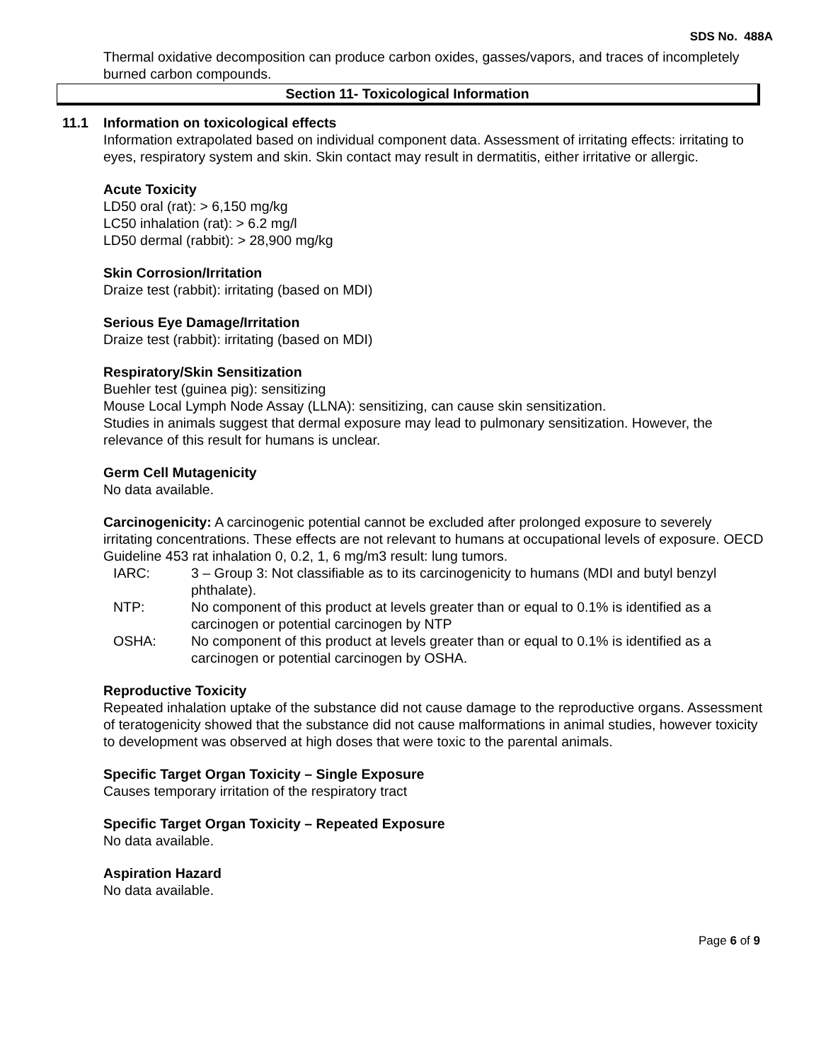SDS No. 488A
Thermal oxidative decomposition can produce carbon oxides, gasses/vapors, and traces of incompletely burned carbon compounds.
Section 11- Toxicological Information
11.1 Information on toxicological effects
Information extrapolated based on individual component data. Assessment of irritating effects: irritating to eyes, respiratory system and skin. Skin contact may result in dermatitis, either irritative or allergic.
Acute Toxicity
LD50 oral (rat): > 6,150 mg/kg
LC50 inhalation (rat): > 6.2 mg/l
LD50 dermal (rabbit): > 28,900 mg/kg
Skin Corrosion/Irritation
Draize test (rabbit): irritating (based on MDI)
Serious Eye Damage/Irritation
Draize test (rabbit): irritating (based on MDI)
Respiratory/Skin Sensitization
Buehler test (guinea pig): sensitizing
Mouse Local Lymph Node Assay (LLNA): sensitizing, can cause skin sensitization.
Studies in animals suggest that dermal exposure may lead to pulmonary sensitization. However, the relevance of this result for humans is unclear.
Germ Cell Mutagenicity
No data available.
Carcinogenicity: A carcinogenic potential cannot be excluded after prolonged exposure to severely irritating concentrations. These effects are not relevant to humans at occupational levels of exposure. OECD Guideline 453 rat inhalation 0, 0.2, 1, 6 mg/m3 result: lung tumors.
| IARC: | 3 – Group 3: Not classifiable as to its carcinogenicity to humans (MDI and butyl benzyl phthalate). |
| NTP: | No component of this product at levels greater than or equal to 0.1% is identified as a carcinogen or potential carcinogen by NTP |
| OSHA: | No component of this product at levels greater than or equal to 0.1% is identified as a carcinogen or potential carcinogen by OSHA. |
Reproductive Toxicity
Repeated inhalation uptake of the substance did not cause damage to the reproductive organs. Assessment of teratogenicity showed that the substance did not cause malformations in animal studies, however toxicity to development was observed at high doses that were toxic to the parental animals.
Specific Target Organ Toxicity – Single Exposure
Causes temporary irritation of the respiratory tract
Specific Target Organ Toxicity – Repeated Exposure
No data available.
Aspiration Hazard
No data available.
Page 6 of 9